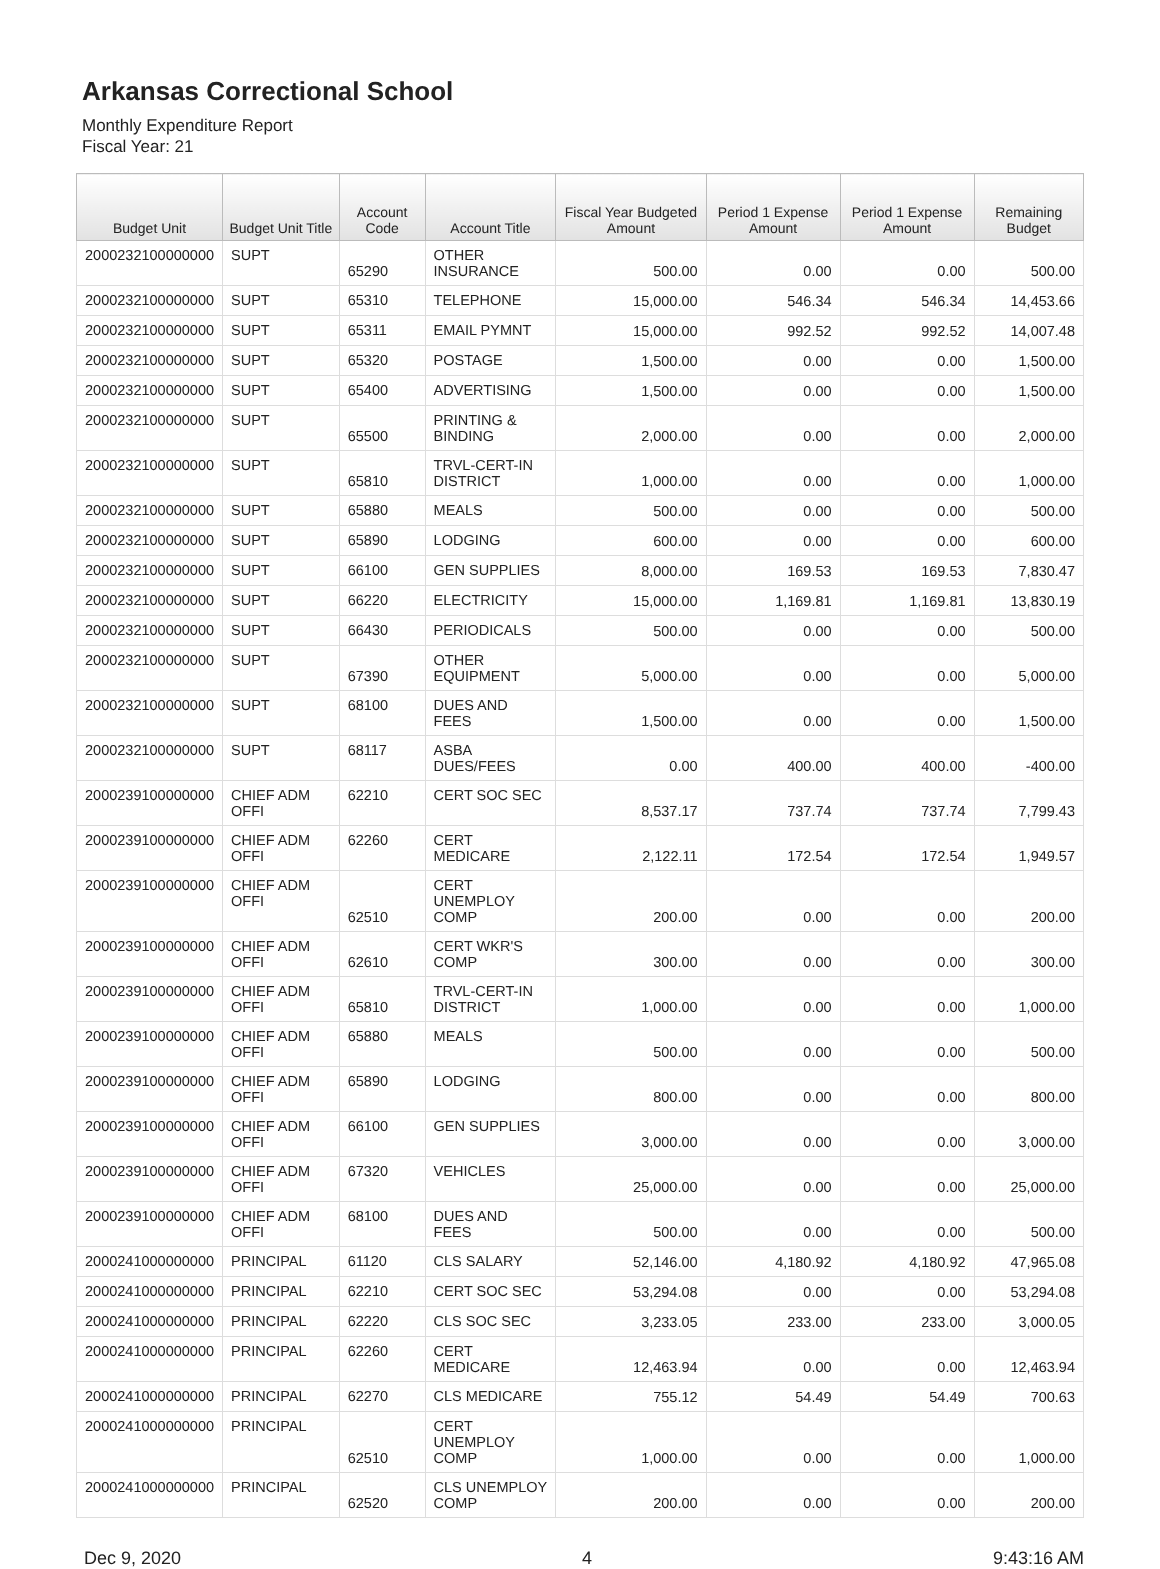Arkansas Correctional School
Monthly Expenditure Report
Fiscal Year: 21
| Budget Unit | Budget Unit Title | Account Code | Account Title | Fiscal Year Budgeted Amount | Period 1 Expense Amount | Period 1 Expense Amount | Remaining Budget |
| --- | --- | --- | --- | --- | --- | --- | --- |
| 2000232100000000 | SUPT | 65290 | OTHER INSURANCE | 500.00 | 0.00 | 0.00 | 500.00 |
| 2000232100000000 | SUPT | 65310 | TELEPHONE | 15,000.00 | 546.34 | 546.34 | 14,453.66 |
| 2000232100000000 | SUPT | 65311 | EMAIL PYMNT | 15,000.00 | 992.52 | 992.52 | 14,007.48 |
| 2000232100000000 | SUPT | 65320 | POSTAGE | 1,500.00 | 0.00 | 0.00 | 1,500.00 |
| 2000232100000000 | SUPT | 65400 | ADVERTISING | 1,500.00 | 0.00 | 0.00 | 1,500.00 |
| 2000232100000000 | SUPT | 65500 | PRINTING & BINDING | 2,000.00 | 0.00 | 0.00 | 2,000.00 |
| 2000232100000000 | SUPT | 65810 | TRVL-CERT-IN DISTRICT | 1,000.00 | 0.00 | 0.00 | 1,000.00 |
| 2000232100000000 | SUPT | 65880 | MEALS | 500.00 | 0.00 | 0.00 | 500.00 |
| 2000232100000000 | SUPT | 65890 | LODGING | 600.00 | 0.00 | 0.00 | 600.00 |
| 2000232100000000 | SUPT | 66100 | GEN SUPPLIES | 8,000.00 | 169.53 | 169.53 | 7,830.47 |
| 2000232100000000 | SUPT | 66220 | ELECTRICITY | 15,000.00 | 1,169.81 | 1,169.81 | 13,830.19 |
| 2000232100000000 | SUPT | 66430 | PERIODICALS | 500.00 | 0.00 | 0.00 | 500.00 |
| 2000232100000000 | SUPT | 67390 | OTHER EQUIPMENT | 5,000.00 | 0.00 | 0.00 | 5,000.00 |
| 2000232100000000 | SUPT | 68100 | DUES AND FEES | 1,500.00 | 0.00 | 0.00 | 1,500.00 |
| 2000232100000000 | SUPT | 68117 | ASBA DUES/FEES | 0.00 | 400.00 | 400.00 | -400.00 |
| 2000239100000000 | CHIEF ADM OFFI | 62210 | CERT SOC SEC | 8,537.17 | 737.74 | 737.74 | 7,799.43 |
| 2000239100000000 | CHIEF ADM OFFI | 62260 | CERT MEDICARE | 2,122.11 | 172.54 | 172.54 | 1,949.57 |
| 2000239100000000 | CHIEF ADM OFFI | 62510 | CERT UNEMPLOY COMP | 200.00 | 0.00 | 0.00 | 200.00 |
| 2000239100000000 | CHIEF ADM OFFI | 62610 | CERT WKR'S COMP | 300.00 | 0.00 | 0.00 | 300.00 |
| 2000239100000000 | CHIEF ADM OFFI | 65810 | TRVL-CERT-IN DISTRICT | 1,000.00 | 0.00 | 0.00 | 1,000.00 |
| 2000239100000000 | CHIEF ADM OFFI | 65880 | MEALS | 500.00 | 0.00 | 0.00 | 500.00 |
| 2000239100000000 | CHIEF ADM OFFI | 65890 | LODGING | 800.00 | 0.00 | 0.00 | 800.00 |
| 2000239100000000 | CHIEF ADM OFFI | 66100 | GEN SUPPLIES | 3,000.00 | 0.00 | 0.00 | 3,000.00 |
| 2000239100000000 | CHIEF ADM OFFI | 67320 | VEHICLES | 25,000.00 | 0.00 | 0.00 | 25,000.00 |
| 2000239100000000 | CHIEF ADM OFFI | 68100 | DUES AND FEES | 500.00 | 0.00 | 0.00 | 500.00 |
| 2000241000000000 | PRINCIPAL | 61120 | CLS SALARY | 52,146.00 | 4,180.92 | 4,180.92 | 47,965.08 |
| 2000241000000000 | PRINCIPAL | 62210 | CERT SOC SEC | 53,294.08 | 0.00 | 0.00 | 53,294.08 |
| 2000241000000000 | PRINCIPAL | 62220 | CLS SOC SEC | 3,233.05 | 233.00 | 233.00 | 3,000.05 |
| 2000241000000000 | PRINCIPAL | 62260 | CERT MEDICARE | 12,463.94 | 0.00 | 0.00 | 12,463.94 |
| 2000241000000000 | PRINCIPAL | 62270 | CLS MEDICARE | 755.12 | 54.49 | 54.49 | 700.63 |
| 2000241000000000 | PRINCIPAL | 62510 | CERT UNEMPLOY COMP | 1,000.00 | 0.00 | 0.00 | 1,000.00 |
| 2000241000000000 | PRINCIPAL | 62520 | CLS UNEMPLOY COMP | 200.00 | 0.00 | 0.00 | 200.00 |
Dec 9, 2020 4 9:43:16 AM